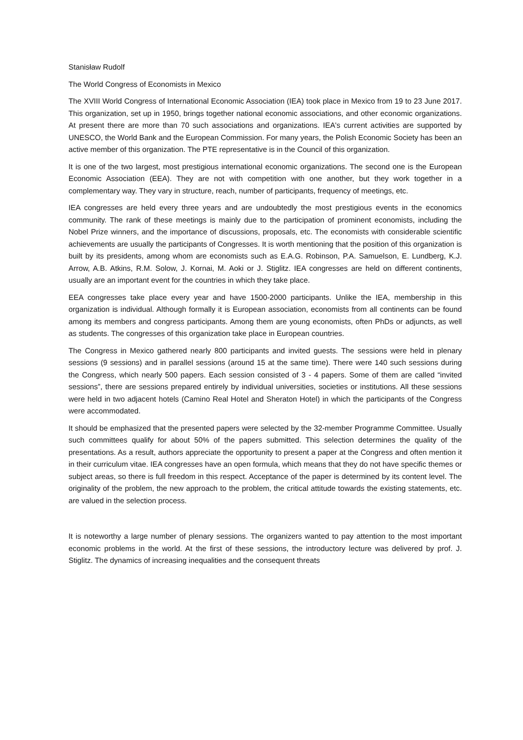Stanisław Rudolf
The World Congress of Economists in Mexico
The XVIII World Congress of International Economic Association (IEA) took place in Mexico from 19 to 23 June 2017. This organization, set up in 1950, brings together national economic associations, and other economic organizations. At present there are more than 70 such associations and organizations. IEA's current activities are supported by UNESCO, the World Bank and the European Commission. For many years, the Polish Economic Society has been an active member of this organization. The PTE representative is in the Council of this organization.
It is one of the two largest, most prestigious international economic organizations. The second one is the European Economic Association (EEA). They are not with competition with one another, but they work together in a complementary way. They vary in structure, reach, number of participants, frequency of meetings, etc.
IEA congresses are held every three years and are undoubtedly the most prestigious events in the economics community. The rank of these meetings is mainly due to the participation of prominent economists, including the Nobel Prize winners, and the importance of discussions, proposals, etc. The economists with considerable scientific achievements are usually the participants of Congresses. It is worth mentioning that the position of this organization is built by its presidents, among whom are economists such as E.A.G. Robinson, P.A. Samuelson, E. Lundberg, K.J. Arrow, A.B. Atkins, R.M. Solow, J. Kornai, M. Aoki or J. Stiglitz. IEA congresses are held on different continents, usually are an important event for the countries in which they take place.
EEA congresses take place every year and have 1500-2000 participants. Unlike the IEA, membership in this organization is individual. Although formally it is European association, economists from all continents can be found among its members and congress participants. Among them are young economists, often PhDs or adjuncts, as well as students. The congresses of this organization take place in European countries.
The Congress in Mexico gathered nearly 800 participants and invited guests. The sessions were held in plenary sessions (9 sessions) and in parallel sessions (around 15 at the same time). There were 140 such sessions during the Congress, which nearly 500 papers. Each session consisted of 3 - 4 papers. Some of them are called “invited sessions”, there are sessions prepared entirely by individual universities, societies or institutions. All these sessions were held in two adjacent hotels (Camino Real Hotel and Sheraton Hotel) in which the participants of the Congress were accommodated.
It should be emphasized that the presented papers were selected by the 32-member Programme Committee. Usually such committees qualify for about 50% of the papers submitted. This selection determines the quality of the presentations. As a result, authors appreciate the opportunity to present a paper at the Congress and often mention it in their curriculum vitae. IEA congresses have an open formula, which means that they do not have specific themes or subject areas, so there is full freedom in this respect. Acceptance of the paper is determined by its content level. The originality of the problem, the new approach to the problem, the critical attitude towards the existing statements, etc. are valued in the selection process.
It is noteworthy a large number of plenary sessions. The organizers wanted to pay attention to the most important economic problems in the world. At the first of these sessions, the introductory lecture was delivered by prof. J. Stiglitz. The dynamics of increasing inequalities and the consequent threats